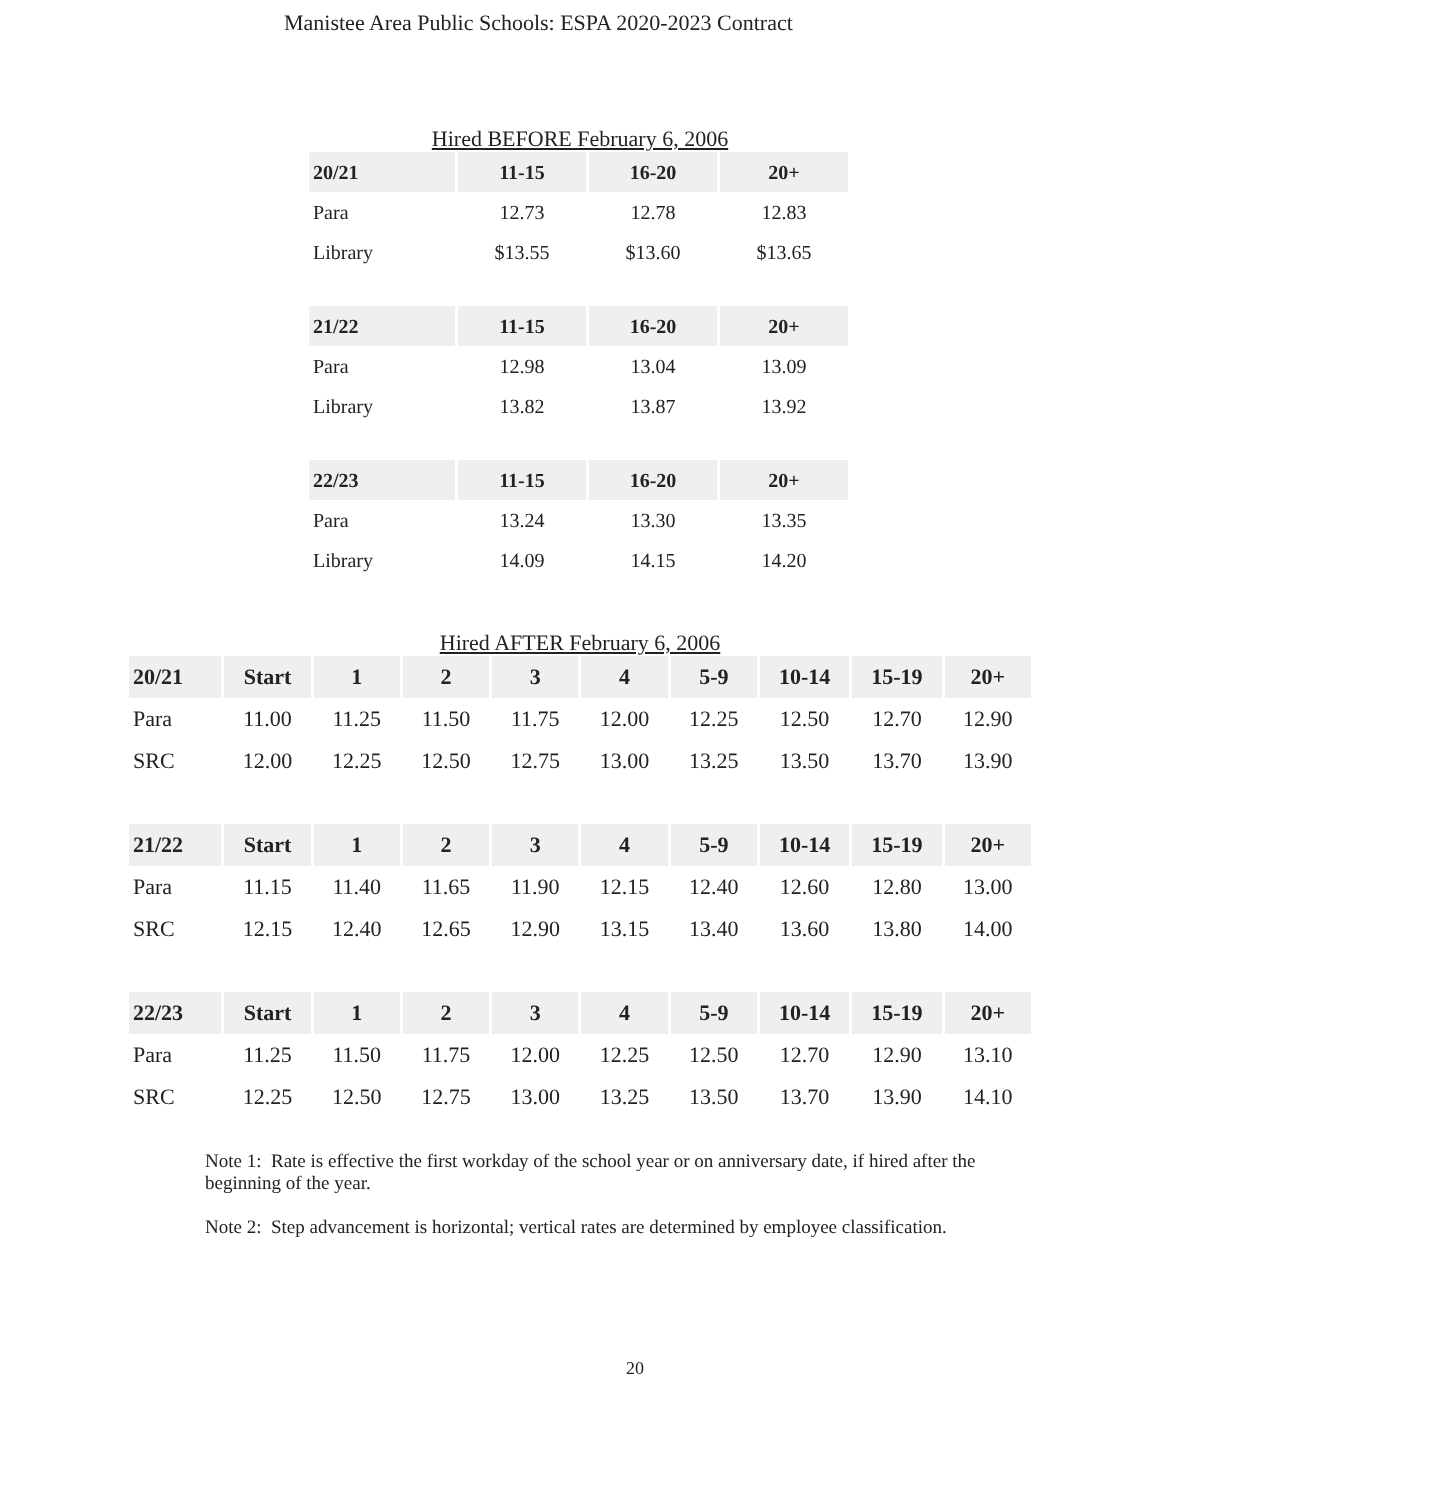Manistee Area Public Schools: ESPA 2020-2023 Contract
Hired BEFORE February 6, 2006
| 20/21 | 11-15 | 16-20 | 20+ |
| --- | --- | --- | --- |
| Para | 12.73 | 12.78 | 12.83 |
| Library | $13.55 | $13.60 | $13.65 |
| 21/22 | 11-15 | 16-20 | 20+ |
| Para | 12.98 | 13.04 | 13.09 |
| Library | 13.82 | 13.87 | 13.92 |
| 22/23 | 11-15 | 16-20 | 20+ |
| Para | 13.24 | 13.30 | 13.35 |
| Library | 14.09 | 14.15 | 14.20 |
Hired AFTER February 6, 2006
| 20/21 | Start | 1 | 2 | 3 | 4 | 5-9 | 10-14 | 15-19 | 20+ |
| --- | --- | --- | --- | --- | --- | --- | --- | --- | --- |
| Para | 11.00 | 11.25 | 11.50 | 11.75 | 12.00 | 12.25 | 12.50 | 12.70 | 12.90 |
| SRC | 12.00 | 12.25 | 12.50 | 12.75 | 13.00 | 13.25 | 13.50 | 13.70 | 13.90 |
| 21/22 | Start | 1 | 2 | 3 | 4 | 5-9 | 10-14 | 15-19 | 20+ |
| Para | 11.15 | 11.40 | 11.65 | 11.90 | 12.15 | 12.40 | 12.60 | 12.80 | 13.00 |
| SRC | 12.15 | 12.40 | 12.65 | 12.90 | 13.15 | 13.40 | 13.60 | 13.80 | 14.00 |
| 22/23 | Start | 1 | 2 | 3 | 4 | 5-9 | 10-14 | 15-19 | 20+ |
| Para | 11.25 | 11.50 | 11.75 | 12.00 | 12.25 | 12.50 | 12.70 | 12.90 | 13.10 |
| SRC | 12.25 | 12.50 | 12.75 | 13.00 | 13.25 | 13.50 | 13.70 | 13.90 | 14.10 |
Note 1: Rate is effective the first workday of the school year or on anniversary date, if hired after the beginning of the year.
Note 2: Step advancement is horizontal; vertical rates are determined by employee classification.
20